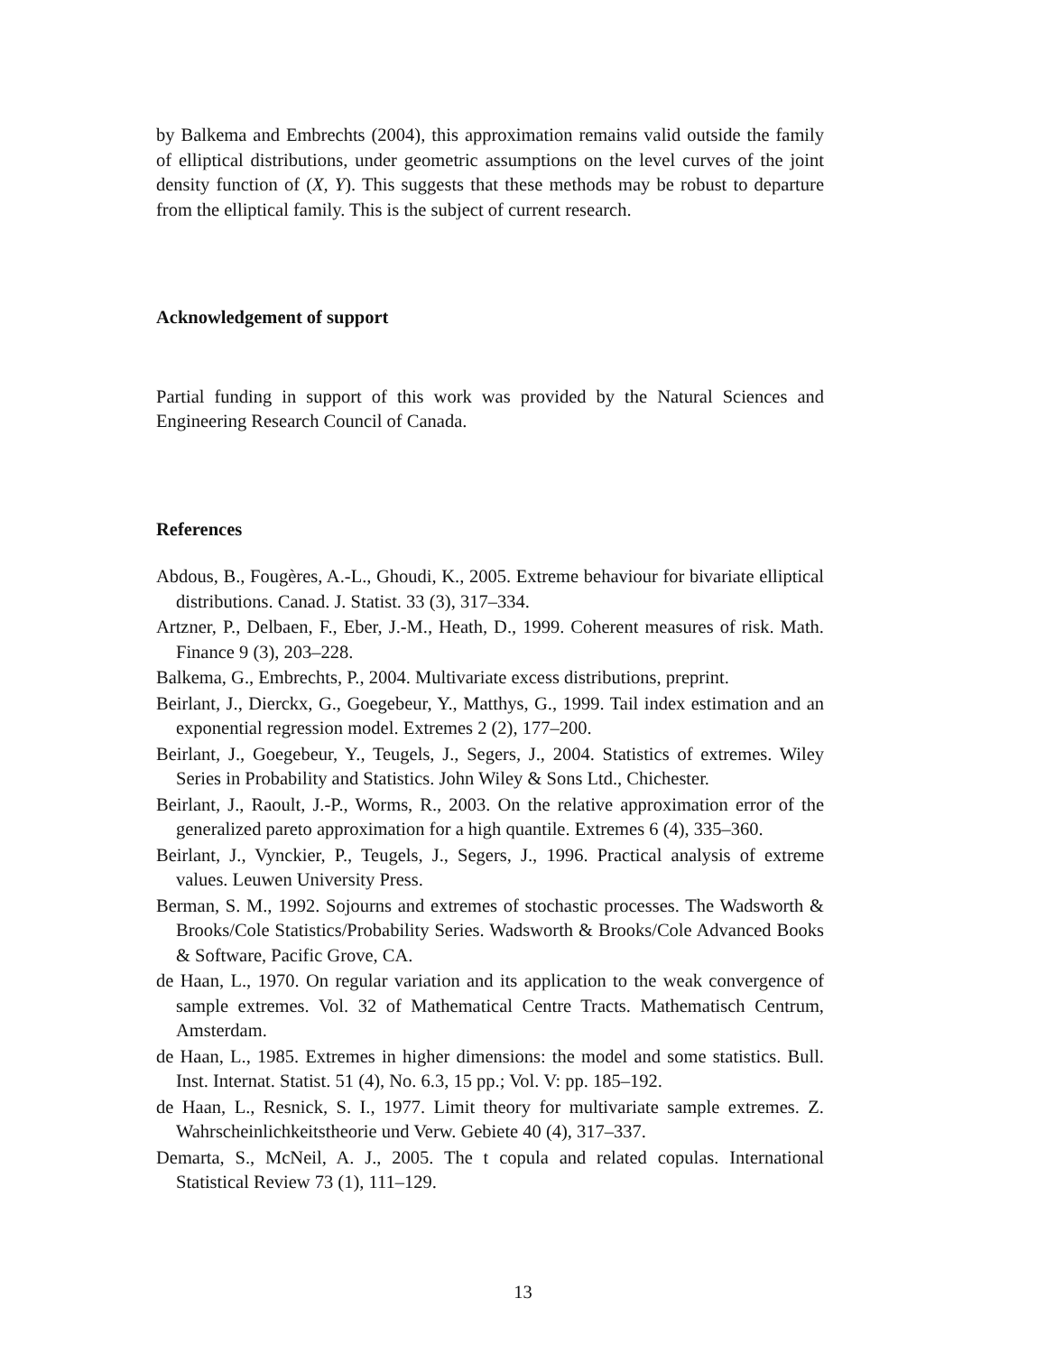by Balkema and Embrechts (2004), this approximation remains valid outside the family of elliptical distributions, under geometric assumptions on the level curves of the joint density function of (X, Y). This suggests that these methods may be robust to departure from the elliptical family. This is the subject of current research.
Acknowledgement of support
Partial funding in support of this work was provided by the Natural Sciences and Engineering Research Council of Canada.
References
Abdous, B., Fougères, A.-L., Ghoudi, K., 2005. Extreme behaviour for bivariate elliptical distributions. Canad. J. Statist. 33 (3), 317–334.
Artzner, P., Delbaen, F., Eber, J.-M., Heath, D., 1999. Coherent measures of risk. Math. Finance 9 (3), 203–228.
Balkema, G., Embrechts, P., 2004. Multivariate excess distributions, preprint.
Beirlant, J., Dierckx, G., Goegebeur, Y., Matthys, G., 1999. Tail index estimation and an exponential regression model. Extremes 2 (2), 177–200.
Beirlant, J., Goegebeur, Y., Teugels, J., Segers, J., 2004. Statistics of extremes. Wiley Series in Probability and Statistics. John Wiley & Sons Ltd., Chichester.
Beirlant, J., Raoult, J.-P., Worms, R., 2003. On the relative approximation error of the generalized pareto approximation for a high quantile. Extremes 6 (4), 335–360.
Beirlant, J., Vynckier, P., Teugels, J., Segers, J., 1996. Practical analysis of extreme values. Leuwen University Press.
Berman, S. M., 1992. Sojourns and extremes of stochastic processes. The Wadsworth & Brooks/Cole Statistics/Probability Series. Wadsworth & Brooks/Cole Advanced Books & Software, Pacific Grove, CA.
de Haan, L., 1970. On regular variation and its application to the weak convergence of sample extremes. Vol. 32 of Mathematical Centre Tracts. Mathematisch Centrum, Amsterdam.
de Haan, L., 1985. Extremes in higher dimensions: the model and some statistics. Bull. Inst. Internat. Statist. 51 (4), No. 6.3, 15 pp.; Vol. V: pp. 185–192.
de Haan, L., Resnick, S. I., 1977. Limit theory for multivariate sample extremes. Z. Wahrscheinlichkeitstheorie und Verw. Gebiete 40 (4), 317–337.
Demarta, S., McNeil, A. J., 2005. The t copula and related copulas. International Statistical Review 73 (1), 111–129.
13